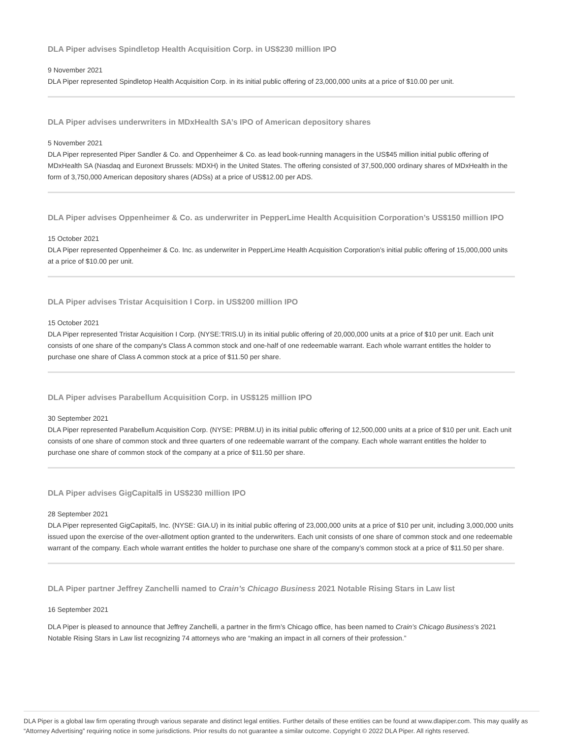DLA Piper advises Spindletop Health Acquisition Corp. in US$230 million IPO
9 November 2021
DLA Piper represented Spindletop Health Acquisition Corp. in its initial public offering of 23,000,000 units at a price of $10.00 per unit.
DLA Piper advises underwriters in MDxHealth SA’s IPO of American depository shares
5 November 2021
DLA Piper represented Piper Sandler & Co. and Oppenheimer & Co. as lead book-running managers in the US$45 million initial public offering of MDxHealth SA (Nasdaq and Euronext Brussels: MDXH) in the United States. The offering consisted of 37,500,000 ordinary shares of MDxHealth in the form of 3,750,000 American depository shares (ADSs) at a price of US$12.00 per ADS.
DLA Piper advises Oppenheimer & Co. as underwriter in PepperLime Health Acquisition Corporation’s US$150 million IPO
15 October 2021
DLA Piper represented Oppenheimer & Co. Inc. as underwriter in PepperLime Health Acquisition Corporation’s initial public offering of 15,000,000 units at a price of $10.00 per unit.
DLA Piper advises Tristar Acquisition I Corp. in US$200 million IPO
15 October 2021
DLA Piper represented Tristar Acquisition I Corp. (NYSE:TRIS.U) in its initial public offering of 20,000,000 units at a price of $10 per unit. Each unit consists of one share of the company's Class A common stock and one-half of one redeemable warrant. Each whole warrant entitles the holder to purchase one share of Class A common stock at a price of $11.50 per share.
DLA Piper advises Parabellum Acquisition Corp. in US$125 million IPO
30 September 2021
DLA Piper represented Parabellum Acquisition Corp. (NYSE: PRBM.U) in its initial public offering of 12,500,000 units at a price of $10 per unit. Each unit consists of one share of common stock and three quarters of one redeemable warrant of the company. Each whole warrant entitles the holder to purchase one share of common stock of the company at a price of $11.50 per share.
DLA Piper advises GigCapital5 in US$230 million IPO
28 September 2021
DLA Piper represented GigCapital5, Inc. (NYSE: GIA.U) in its initial public offering of 23,000,000 units at a price of $10 per unit, including 3,000,000 units issued upon the exercise of the over-allotment option granted to the underwriters. Each unit consists of one share of common stock and one redeemable warrant of the company. Each whole warrant entitles the holder to purchase one share of the company’s common stock at a price of $11.50 per share.
DLA Piper partner Jeffrey Zanchelli named to Crain’s Chicago Business 2021 Notable Rising Stars in Law list
16 September 2021
DLA Piper is pleased to announce that Jeffrey Zanchelli, a partner in the firm’s Chicago office, has been named to Crain’s Chicago Business’s 2021 Notable Rising Stars in Law list recognizing 74 attorneys who are “making an impact in all corners of their profession.”
DLA Piper is a global law firm operating through various separate and distinct legal entities. Further details of these entities can be found at www.dlapiper.com. This may qualify as “Attorney Advertising” requiring notice in some jurisdictions. Prior results do not guarantee a similar outcome. Copyright © 2022 DLA Piper. All rights reserved.